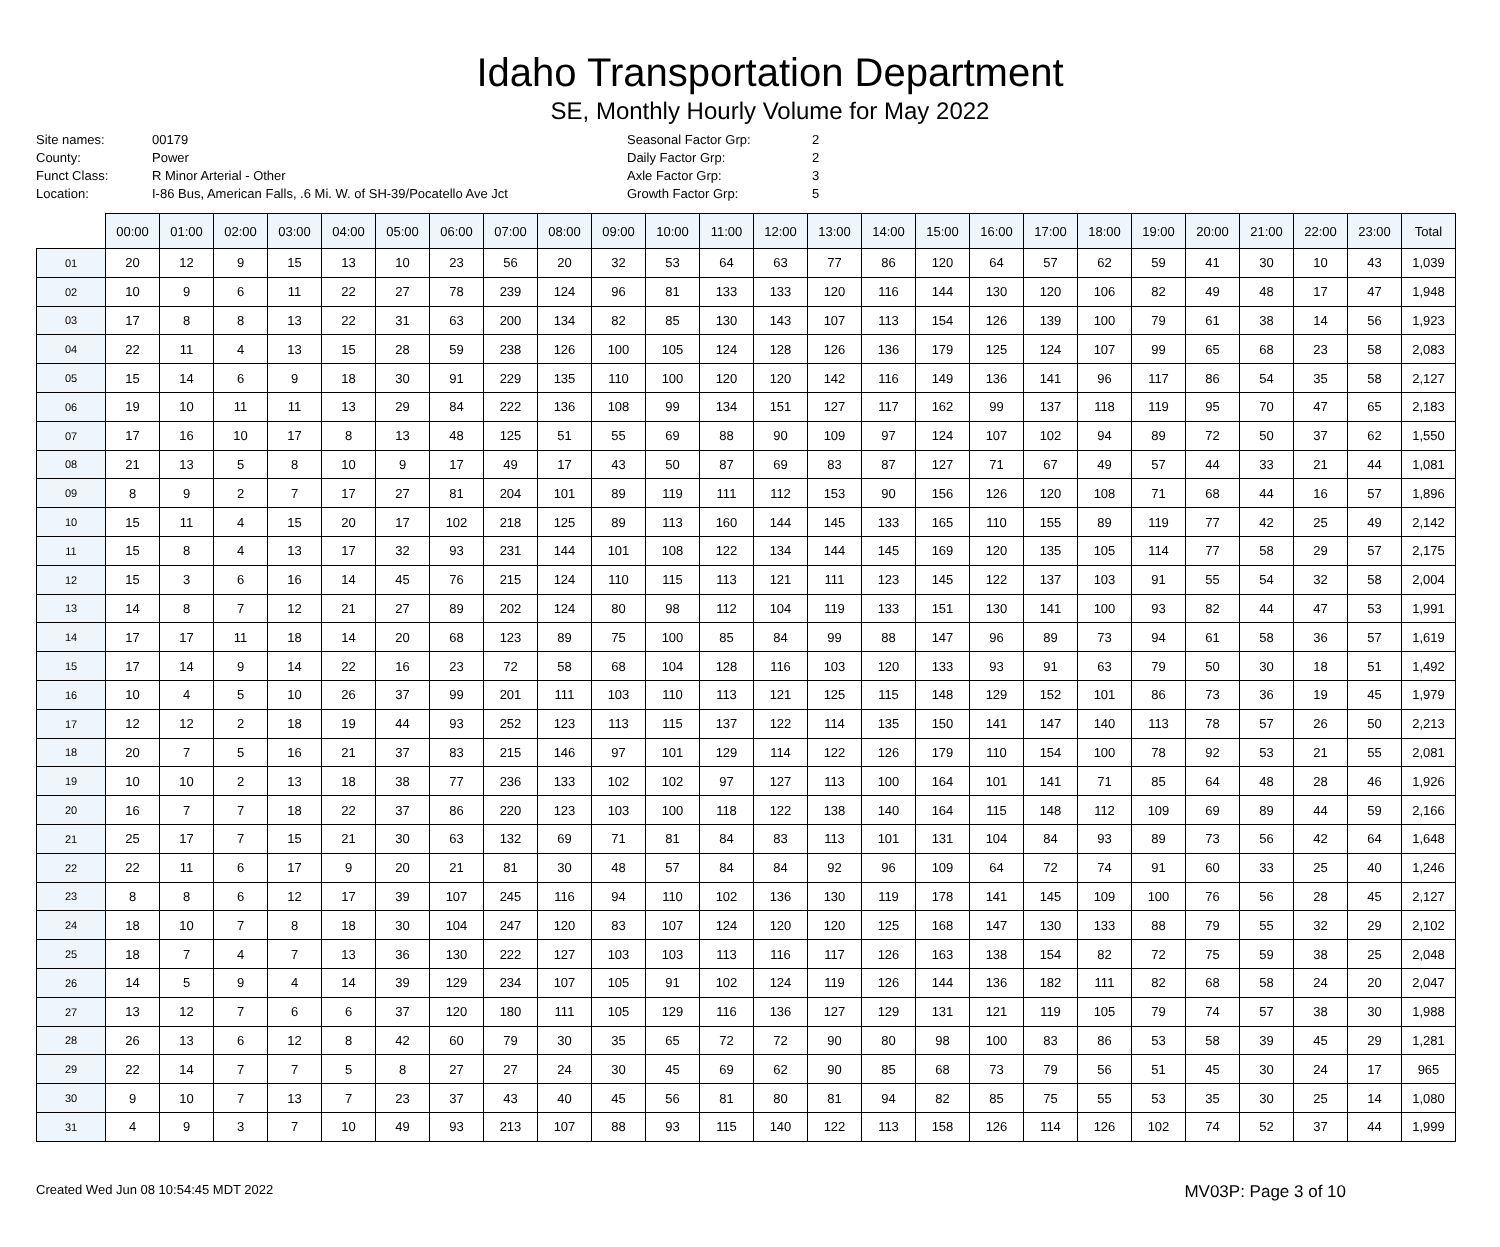Idaho Transportation Department
SE, Monthly Hourly Volume for May 2022
Site names:
County:
Funct Class:
Location:
00179
Power
R Minor Arterial - Other
I-86 Bus, American Falls, .6 Mi. W. of SH-39/Pocatello Ave Jct
Seasonal Factor Grp:
Daily Factor Grp:
Axle Factor Grp:
Growth Factor Grp:
2
2
3
5
| | 00:00 | 01:00 | 02:00 | 03:00 | 04:00 | 05:00 | 06:00 | 07:00 | 08:00 | 09:00 | 10:00 | 11:00 | 12:00 | 13:00 | 14:00 | 15:00 | 16:00 | 17:00 | 18:00 | 19:00 | 20:00 | 21:00 | 22:00 | 23:00 | Total |
| --- | --- | --- | --- | --- | --- | --- | --- | --- | --- | --- | --- | --- | --- | --- | --- | --- | --- | --- | --- | --- | --- | --- | --- | --- | --- |
| 01 | 20 | 12 | 9 | 15 | 13 | 10 | 23 | 56 | 20 | 32 | 53 | 64 | 63 | 77 | 86 | 120 | 64 | 57 | 62 | 59 | 41 | 30 | 10 | 43 | 1,039 |
| 02 | 10 | 9 | 6 | 11 | 22 | 27 | 78 | 239 | 124 | 96 | 81 | 133 | 133 | 120 | 116 | 144 | 130 | 120 | 106 | 82 | 49 | 48 | 17 | 47 | 1,948 |
| 03 | 17 | 8 | 8 | 13 | 22 | 31 | 63 | 200 | 134 | 82 | 85 | 130 | 143 | 107 | 113 | 154 | 126 | 139 | 100 | 79 | 61 | 38 | 14 | 56 | 1,923 |
| 04 | 22 | 11 | 4 | 13 | 15 | 28 | 59 | 238 | 126 | 100 | 105 | 124 | 128 | 126 | 136 | 179 | 125 | 124 | 107 | 99 | 65 | 68 | 23 | 58 | 2,083 |
| 05 | 15 | 14 | 6 | 9 | 18 | 30 | 91 | 229 | 135 | 110 | 100 | 120 | 120 | 142 | 116 | 149 | 136 | 141 | 96 | 117 | 86 | 54 | 35 | 58 | 2,127 |
| 06 | 19 | 10 | 11 | 11 | 13 | 29 | 84 | 222 | 136 | 108 | 99 | 134 | 151 | 127 | 117 | 162 | 99 | 137 | 118 | 119 | 95 | 70 | 47 | 65 | 2,183 |
| 07 | 17 | 16 | 10 | 17 | 8 | 13 | 48 | 125 | 51 | 55 | 69 | 88 | 90 | 109 | 97 | 124 | 107 | 102 | 94 | 89 | 72 | 50 | 37 | 62 | 1,550 |
| 08 | 21 | 13 | 5 | 8 | 10 | 9 | 17 | 49 | 17 | 43 | 50 | 87 | 69 | 83 | 87 | 127 | 71 | 67 | 49 | 57 | 44 | 33 | 21 | 44 | 1,081 |
| 09 | 8 | 9 | 2 | 7 | 17 | 27 | 81 | 204 | 101 | 89 | 119 | 111 | 112 | 153 | 90 | 156 | 126 | 120 | 108 | 71 | 68 | 44 | 16 | 57 | 1,896 |
| 10 | 15 | 11 | 4 | 15 | 20 | 17 | 102 | 218 | 125 | 89 | 113 | 160 | 144 | 145 | 133 | 165 | 110 | 155 | 89 | 119 | 77 | 42 | 25 | 49 | 2,142 |
| 11 | 15 | 8 | 4 | 13 | 17 | 32 | 93 | 231 | 144 | 101 | 108 | 122 | 134 | 144 | 145 | 169 | 120 | 135 | 105 | 114 | 77 | 58 | 29 | 57 | 2,175 |
| 12 | 15 | 3 | 6 | 16 | 14 | 45 | 76 | 215 | 124 | 110 | 115 | 113 | 121 | 111 | 123 | 145 | 122 | 137 | 103 | 91 | 55 | 54 | 32 | 58 | 2,004 |
| 13 | 14 | 8 | 7 | 12 | 21 | 27 | 89 | 202 | 124 | 80 | 98 | 112 | 104 | 119 | 133 | 151 | 130 | 141 | 100 | 93 | 82 | 44 | 47 | 53 | 1,991 |
| 14 | 17 | 17 | 11 | 18 | 14 | 20 | 68 | 123 | 89 | 75 | 100 | 85 | 84 | 99 | 88 | 147 | 96 | 89 | 73 | 94 | 61 | 58 | 36 | 57 | 1,619 |
| 15 | 17 | 14 | 9 | 14 | 22 | 16 | 23 | 72 | 58 | 68 | 104 | 128 | 116 | 103 | 120 | 133 | 93 | 91 | 63 | 79 | 50 | 30 | 18 | 51 | 1,492 |
| 16 | 10 | 4 | 5 | 10 | 26 | 37 | 99 | 201 | 111 | 103 | 110 | 113 | 121 | 125 | 115 | 148 | 129 | 152 | 101 | 86 | 73 | 36 | 19 | 45 | 1,979 |
| 17 | 12 | 12 | 2 | 18 | 19 | 44 | 93 | 252 | 123 | 113 | 115 | 137 | 122 | 114 | 135 | 150 | 141 | 147 | 140 | 113 | 78 | 57 | 26 | 50 | 2,213 |
| 18 | 20 | 7 | 5 | 16 | 21 | 37 | 83 | 215 | 146 | 97 | 101 | 129 | 114 | 122 | 126 | 179 | 110 | 154 | 100 | 78 | 92 | 53 | 21 | 55 | 2,081 |
| 19 | 10 | 10 | 2 | 13 | 18 | 38 | 77 | 236 | 133 | 102 | 102 | 97 | 127 | 113 | 100 | 164 | 101 | 141 | 71 | 85 | 64 | 48 | 28 | 46 | 1,926 |
| 20 | 16 | 7 | 7 | 18 | 22 | 37 | 86 | 220 | 123 | 103 | 100 | 118 | 122 | 138 | 140 | 164 | 115 | 148 | 112 | 109 | 69 | 89 | 44 | 59 | 2,166 |
| 21 | 25 | 17 | 7 | 15 | 21 | 30 | 63 | 132 | 69 | 71 | 81 | 84 | 83 | 113 | 101 | 131 | 104 | 84 | 93 | 89 | 73 | 56 | 42 | 64 | 1,648 |
| 22 | 22 | 11 | 6 | 17 | 9 | 20 | 21 | 81 | 30 | 48 | 57 | 84 | 84 | 92 | 96 | 109 | 64 | 72 | 74 | 91 | 60 | 33 | 25 | 40 | 1,246 |
| 23 | 8 | 8 | 6 | 12 | 17 | 39 | 107 | 245 | 116 | 94 | 110 | 102 | 136 | 130 | 119 | 178 | 141 | 145 | 109 | 100 | 76 | 56 | 28 | 45 | 2,127 |
| 24 | 18 | 10 | 7 | 8 | 18 | 30 | 104 | 247 | 120 | 83 | 107 | 124 | 120 | 120 | 125 | 168 | 147 | 130 | 133 | 88 | 79 | 55 | 32 | 29 | 2,102 |
| 25 | 18 | 7 | 4 | 7 | 13 | 36 | 130 | 222 | 127 | 103 | 103 | 113 | 116 | 117 | 126 | 163 | 138 | 154 | 82 | 72 | 75 | 59 | 38 | 25 | 2,048 |
| 26 | 14 | 5 | 9 | 4 | 14 | 39 | 129 | 234 | 107 | 105 | 91 | 102 | 124 | 119 | 126 | 144 | 136 | 182 | 111 | 82 | 68 | 58 | 24 | 20 | 2,047 |
| 27 | 13 | 12 | 7 | 6 | 6 | 37 | 120 | 180 | 111 | 105 | 129 | 116 | 136 | 127 | 129 | 131 | 121 | 119 | 105 | 79 | 74 | 57 | 38 | 30 | 1,988 |
| 28 | 26 | 13 | 6 | 12 | 8 | 42 | 60 | 79 | 30 | 35 | 65 | 72 | 72 | 90 | 80 | 98 | 100 | 83 | 86 | 53 | 58 | 39 | 45 | 29 | 1,281 |
| 29 | 22 | 14 | 7 | 7 | 5 | 8 | 27 | 27 | 24 | 30 | 45 | 69 | 62 | 90 | 85 | 68 | 73 | 79 | 56 | 51 | 45 | 30 | 24 | 17 | 965 |
| 30 | 9 | 10 | 7 | 13 | 7 | 23 | 37 | 43 | 40 | 45 | 56 | 81 | 80 | 81 | 94 | 82 | 85 | 75 | 55 | 53 | 35 | 30 | 25 | 14 | 1,080 |
| 31 | 4 | 9 | 3 | 7 | 10 | 49 | 93 | 213 | 107 | 88 | 93 | 115 | 140 | 122 | 113 | 158 | 126 | 114 | 126 | 102 | 74 | 52 | 37 | 44 | 1,999 |
Created Wed Jun 08 10:54:45 MDT 2022 MV03P: Page 3 of 10